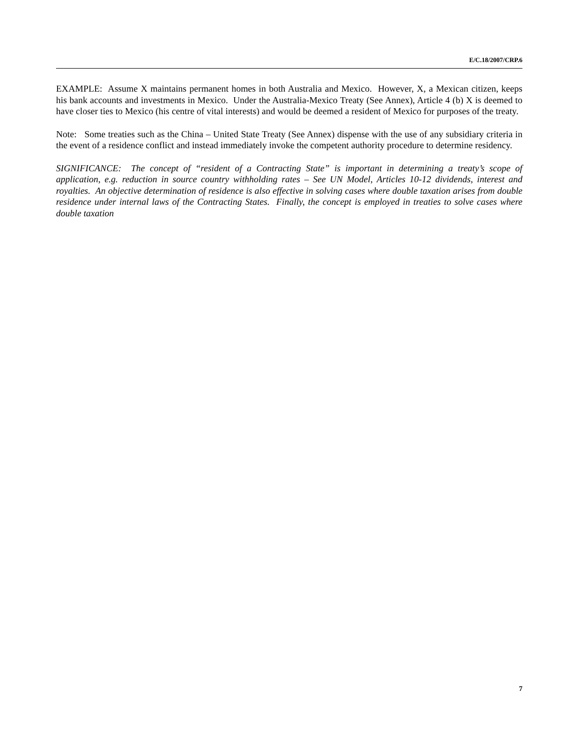E/C.18/2007/CRP.6
EXAMPLE: Assume X maintains permanent homes in both Australia and Mexico. However, X, a Mexican citizen, keeps his bank accounts and investments in Mexico. Under the Australia-Mexico Treaty (See Annex), Article 4 (b) X is deemed to have closer ties to Mexico (his centre of vital interests) and would be deemed a resident of Mexico for purposes of the treaty.
Note: Some treaties such as the China – United State Treaty (See Annex) dispense with the use of any subsidiary criteria in the event of a residence conflict and instead immediately invoke the competent authority procedure to determine residency.
SIGNIFICANCE: The concept of “resident of a Contracting State” is important in determining a treaty’s scope of application, e.g. reduction in source country withholding rates – See UN Model, Articles 10-12 dividends, interest and royalties. An objective determination of residence is also effective in solving cases where double taxation arises from double residence under internal laws of the Contracting States. Finally, the concept is employed in treaties to solve cases where double taxation
7